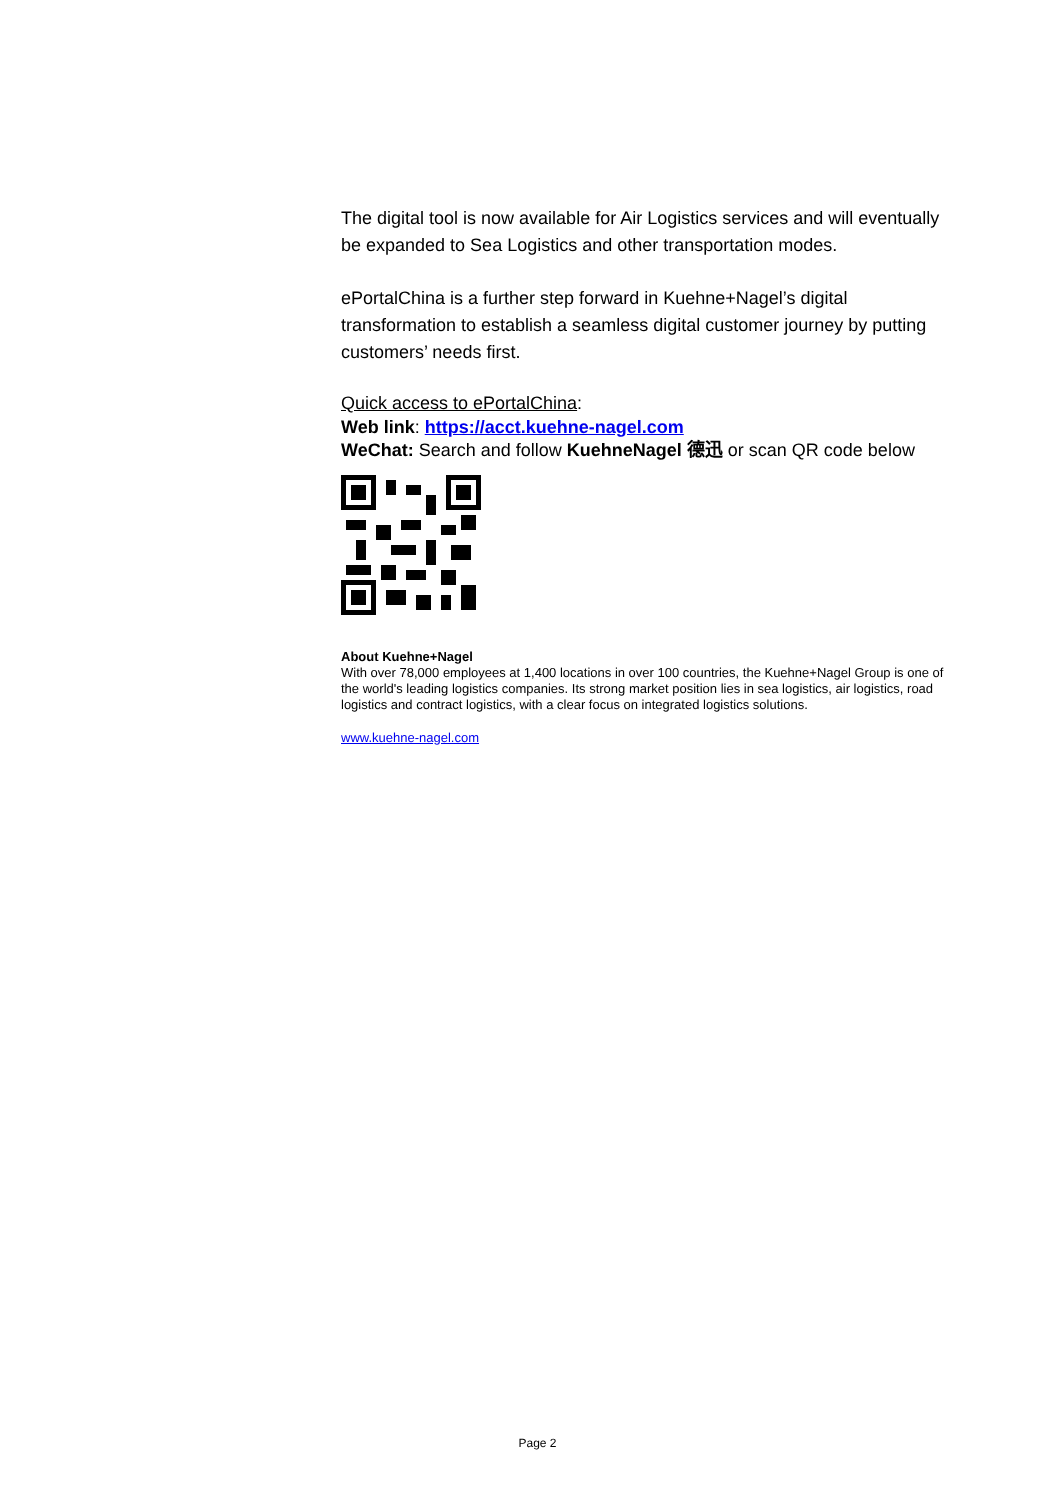The digital tool is now available for Air Logistics services and will eventually be expanded to Sea Logistics and other transportation modes.
ePortalChina is a further step forward in Kuehne+Nagel’s digital transformation to establish a seamless digital customer journey by putting customers’ needs first.
Quick access to ePortalChina:
Web link: https://acct.kuehne-nagel.com
WeChat: Search and follow KuehneNagel 德迅 or scan QR code below
About Kuehne+Nagel
With over 78,000 employees at 1,400 locations in over 100 countries, the Kuehne+Nagel Group is one of the world's leading logistics companies. Its strong market position lies in sea logistics, air logistics, road logistics and contract logistics, with a clear focus on integrated logistics solutions.
www.kuehne-nagel.com
Page 2